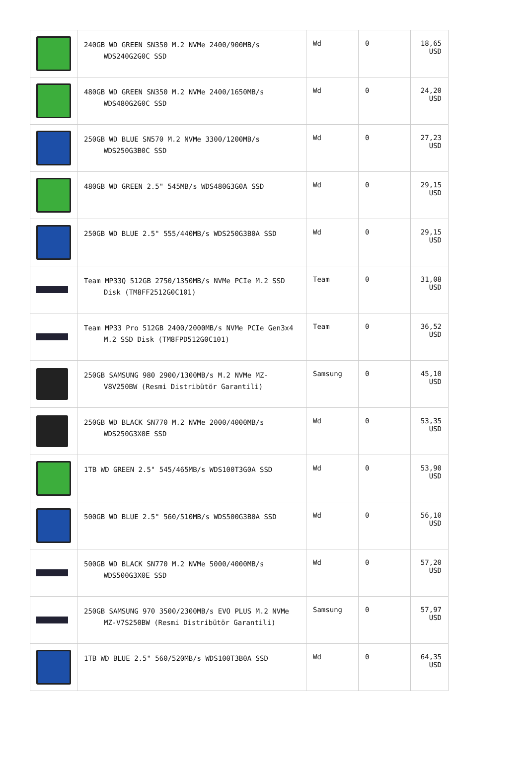| | 240GB WD GREEN SN350 M.2 NVMe 2400/900MB/s WDS240G2G0C SSD | Wd | 0 | 18,65 USD |
| | 480GB WD GREEN SN350 M.2 NVMe 2400/1650MB/s WDS480G2G0C SSD | Wd | 0 | 24,20 USD |
| | 250GB WD BLUE SN570 M.2 NVMe 3300/1200MB/s WDS250G3B0C SSD | Wd | 0 | 27,23 USD |
| | 480GB WD GREEN 2.5" 545MB/s WDS480G3G0A SSD | Wd | 0 | 29,15 USD |
| | 250GB WD BLUE 2.5" 555/440MB/s WDS250G3B0A SSD | Wd | 0 | 29,15 USD |
| | Team MP33Q 512GB 2750/1350MB/s NVMe PCIe M.2 SSD Disk (TM8FF2512G0C101) | Team | 0 | 31,08 USD |
| | Team MP33 Pro 512GB 2400/2000MB/s NVMe PCIe Gen3x4 M.2 SSD Disk (TM8FPD512G0C101) | Team | 0 | 36,52 USD |
| | 250GB SAMSUNG 980 2900/1300MB/s M.2 NVMe MZ-V8V250BW (Resmi Distribütör Garantili) | Samsung | 0 | 45,10 USD |
| | 250GB WD BLACK SN770 M.2 NVMe 2000/4000MB/s WDS250G3X0E SSD | Wd | 0 | 53,35 USD |
| | 1TB WD GREEN 2.5" 545/465MB/s WDS100T3G0A SSD | Wd | 0 | 53,90 USD |
| | 500GB WD BLUE 2.5" 560/510MB/s WDS500G3B0A SSD | Wd | 0 | 56,10 USD |
| | 500GB WD BLACK SN770 M.2 NVMe 5000/4000MB/s WDS500G3X0E SSD | Wd | 0 | 57,20 USD |
| | 250GB SAMSUNG 970 3500/2300MB/s EVO PLUS M.2 NVMe MZ-V7S250BW (Resmi Distribütör Garantili) | Samsung | 0 | 57,97 USD |
| | 1TB WD BLUE 2.5" 560/520MB/s WDS100T3B0A SSD | Wd | 0 | 64,35 USD |